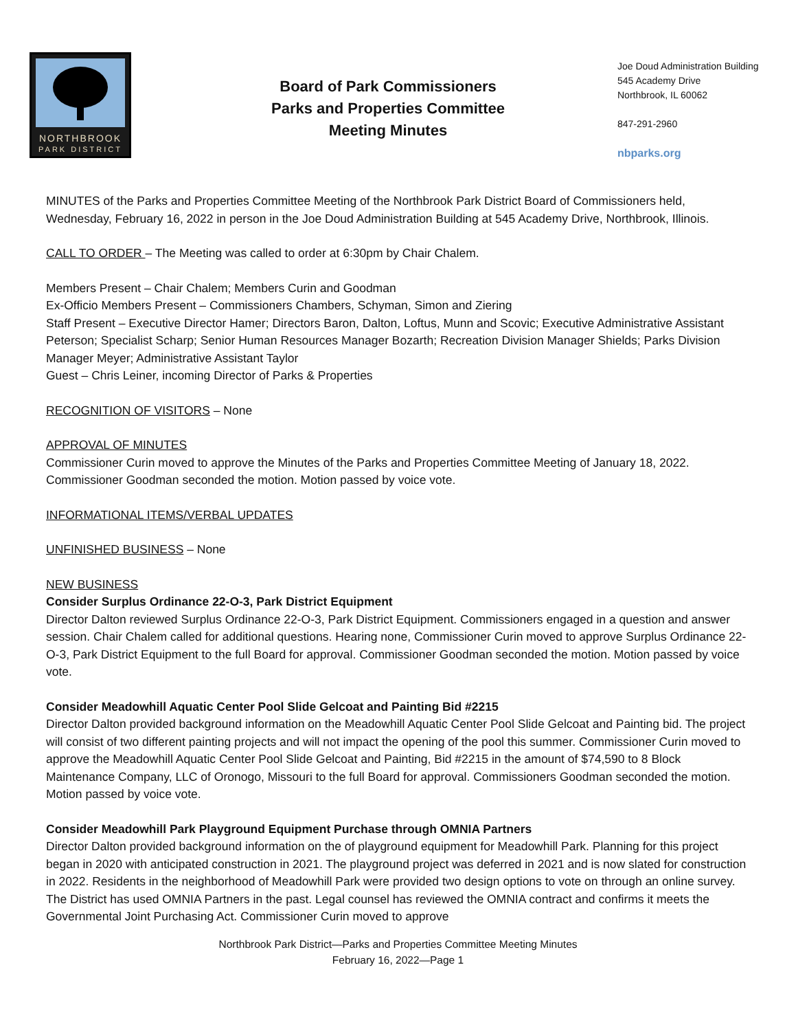NORTHBROOK
PARK DISTRICT
Board of Park Commissioners
Parks and Properties Committee
Meeting Minutes
Joe Doud Administration Building
545 Academy Drive
Northbrook, IL 60062
847-291-2960
nbparks.org
MINUTES of the Parks and Properties Committee Meeting of the Northbrook Park District Board of Commissioners held, Wednesday, February 16, 2022 in person in the Joe Doud Administration Building at 545 Academy Drive, Northbrook, Illinois.
CALL TO ORDER – The Meeting was called to order at 6:30pm by Chair Chalem.
Members Present – Chair Chalem; Members Curin and Goodman
Ex-Officio Members Present – Commissioners Chambers, Schyman, Simon and Ziering
Staff Present – Executive Director Hamer; Directors Baron, Dalton, Loftus, Munn and Scovic; Executive Administrative Assistant Peterson; Specialist Scharp; Senior Human Resources Manager Bozarth; Recreation Division Manager Shields; Parks Division Manager Meyer; Administrative Assistant Taylor
Guest – Chris Leiner, incoming Director of Parks & Properties
RECOGNITION OF VISITORS – None
APPROVAL OF MINUTES
Commissioner Curin moved to approve the Minutes of the Parks and Properties Committee Meeting of January 18, 2022. Commissioner Goodman seconded the motion. Motion passed by voice vote.
INFORMATIONAL ITEMS/VERBAL UPDATES
UNFINISHED BUSINESS – None
NEW BUSINESS
Consider Surplus Ordinance 22-O-3, Park District Equipment
Director Dalton reviewed Surplus Ordinance 22-O-3, Park District Equipment. Commissioners engaged in a question and answer session. Chair Chalem called for additional questions. Hearing none, Commissioner Curin moved to approve Surplus Ordinance 22-O-3, Park District Equipment to the full Board for approval. Commissioner Goodman seconded the motion. Motion passed by voice vote.
Consider Meadowhill Aquatic Center Pool Slide Gelcoat and Painting Bid #2215
Director Dalton provided background information on the Meadowhill Aquatic Center Pool Slide Gelcoat and Painting bid. The project will consist of two different painting projects and will not impact the opening of the pool this summer. Commissioner Curin moved to approve the Meadowhill Aquatic Center Pool Slide Gelcoat and Painting, Bid #2215 in the amount of $74,590 to 8 Block Maintenance Company, LLC of Oronogo, Missouri to the full Board for approval. Commissioners Goodman seconded the motion. Motion passed by voice vote.
Consider Meadowhill Park Playground Equipment Purchase through OMNIA Partners
Director Dalton provided background information on the of playground equipment for Meadowhill Park. Planning for this project began in 2020 with anticipated construction in 2021. The playground project was deferred in 2021 and is now slated for construction in 2022. Residents in the neighborhood of Meadowhill Park were provided two design options to vote on through an online survey. The District has used OMNIA Partners in the past. Legal counsel has reviewed the OMNIA contract and confirms it meets the Governmental Joint Purchasing Act. Commissioner Curin moved to approve
Northbrook Park District—Parks and Properties Committee Meeting Minutes
February 16, 2022—Page 1